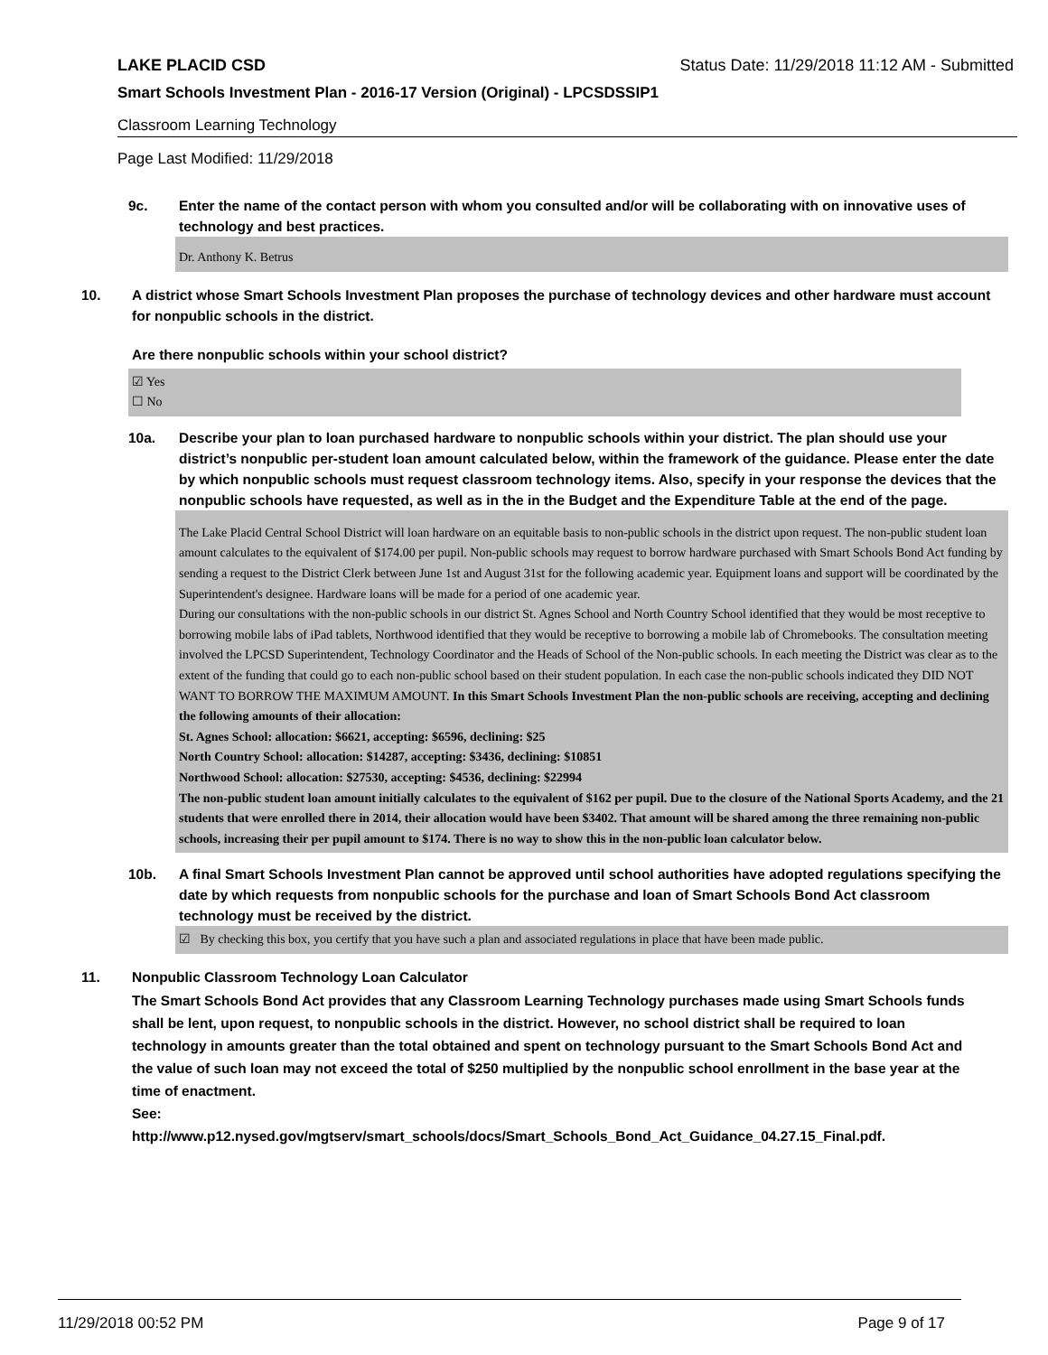LAKE PLACID CSD Status Date: 11/29/2018 11:12 AM - Submitted
Smart Schools Investment Plan - 2016-17 Version (Original) - LPCSDSSIP1
Classroom Learning Technology
Page Last Modified: 11/29/2018
9c. Enter the name of the contact person with whom you consulted and/or will be collaborating with on innovative uses of technology and best practices.
Dr. Anthony K. Betrus
10. A district whose Smart Schools Investment Plan proposes the purchase of technology devices and other hardware must account for nonpublic schools in the district.
Are there nonpublic schools within your school district?
☑ Yes
☐ No
10a. Describe your plan to loan purchased hardware to nonpublic schools within your district. The plan should use your district’s nonpublic per-student loan amount calculated below, within the framework of the guidance. Please enter the date by which nonpublic schools must request classroom technology items. Also, specify in your response the devices that the nonpublic schools have requested, as well as in the in the Budget and the Expenditure Table at the end of the page.
The Lake Placid Central School District will loan hardware on an equitable basis to non-public schools in the district upon request. The non-public student loan amount calculates to the equivalent of $174.00 per pupil. Non-public schools may request to borrow hardware purchased with Smart Schools Bond Act funding by sending a request to the District Clerk between June 1st and August 31st for the following academic year. Equipment loans and support will be coordinated by the Superintendent's designee. Hardware loans will be made for a period of one academic year.
During our consultations with the non-public schools in our district St. Agnes School and North Country School identified that they would be most receptive to borrowing mobile labs of iPad tablets, Northwood identified that they would be receptive to borrowing a mobile lab of Chromebooks. The consultation meeting involved the LPCSD Superintendent, Technology Coordinator and the Heads of School of the Non-public schools. In each meeting the District was clear as to the extent of the funding that could go to each non-public school based on their student population. In each case the non-public schools indicated they DID NOT WANT TO BORROW THE MAXIMUM AMOUNT. In this Smart Schools Investment Plan the non-public schools are receiving, accepting and declining the following amounts of their allocation:
St. Agnes School: allocation: $6621, accepting: $6596, declining: $25
North Country School: allocation: $14287, accepting: $3436, declining: $10851
Northwood School: allocation: $27530, accepting: $4536, declining: $22994
The non-public student loan amount initially calculates to the equivalent of $162 per pupil. Due to the closure of the National Sports Academy, and the 21 students that were enrolled there in 2014, their allocation would have been $3402. That amount will be shared among the three remaining non-public schools, increasing their per pupil amount to $174. There is no way to show this in the non-public loan calculator below.
10b. A final Smart Schools Investment Plan cannot be approved until school authorities have adopted regulations specifying the date by which requests from nonpublic schools for the purchase and loan of Smart Schools Bond Act classroom technology must be received by the district.
☑ By checking this box, you certify that you have such a plan and associated regulations in place that have been made public.
11. Nonpublic Classroom Technology Loan Calculator
The Smart Schools Bond Act provides that any Classroom Learning Technology purchases made using Smart Schools funds shall be lent, upon request, to nonpublic schools in the district. However, no school district shall be required to loan technology in amounts greater than the total obtained and spent on technology pursuant to the Smart Schools Bond Act and the value of such loan may not exceed the total of $250 multiplied by the nonpublic school enrollment in the base year at the time of enactment.
See:
http://www.p12.nysed.gov/mgtserv/smart_schools/docs/Smart_Schools_Bond_Act_Guidance_04.27.15_Final.pdf.
11/29/2018 00:52 PM Page 9 of 17